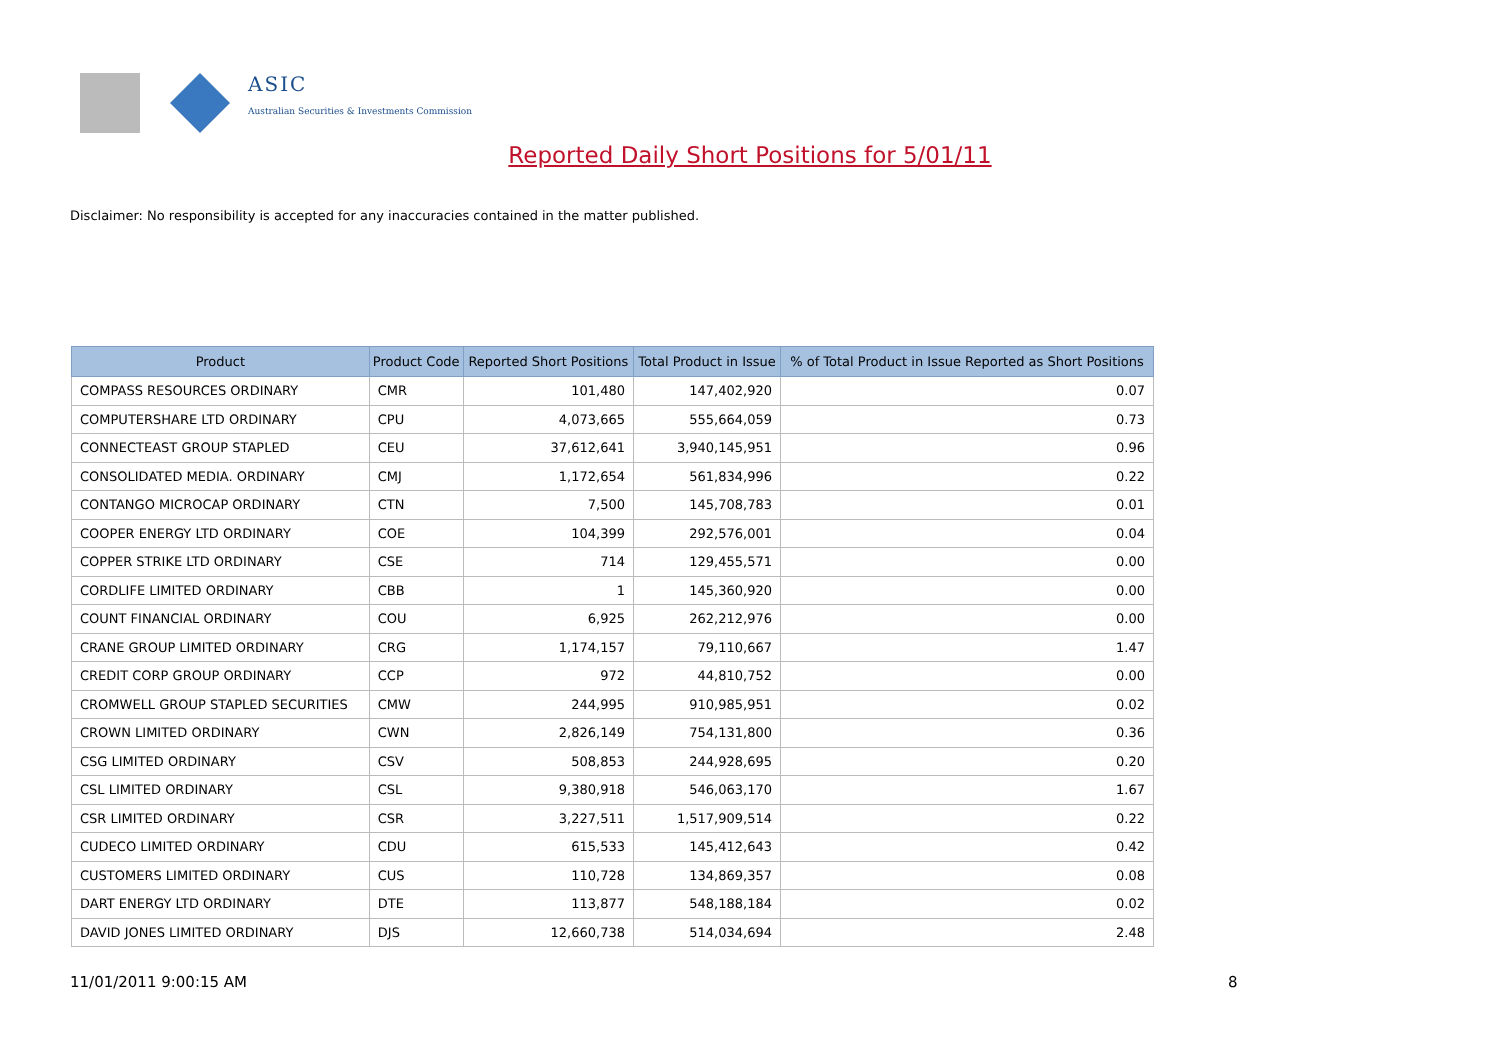ASIC
Australian Securities & Investments Commission
Reported Daily Short Positions for 5/01/11
Disclaimer: No responsibility is accepted for any inaccuracies contained in the matter published.
| Product | Product Code | Reported Short Positions | Total Product in Issue | % of Total Product in Issue Reported as Short Positions |
| --- | --- | --- | --- | --- |
| COMPASS RESOURCES ORDINARY | CMR | 101,480 | 147,402,920 | 0.07 |
| COMPUTERSHARE LTD ORDINARY | CPU | 4,073,665 | 555,664,059 | 0.73 |
| CONNECTEAST GROUP STAPLED | CEU | 37,612,641 | 3,940,145,951 | 0.96 |
| CONSOLIDATED MEDIA. ORDINARY | CMJ | 1,172,654 | 561,834,996 | 0.22 |
| CONTANGO MICROCAP ORDINARY | CTN | 7,500 | 145,708,783 | 0.01 |
| COOPER ENERGY LTD ORDINARY | COE | 104,399 | 292,576,001 | 0.04 |
| COPPER STRIKE LTD ORDINARY | CSE | 714 | 129,455,571 | 0.00 |
| CORDLIFE LIMITED ORDINARY | CBB | 1 | 145,360,920 | 0.00 |
| COUNT FINANCIAL ORDINARY | COU | 6,925 | 262,212,976 | 0.00 |
| CRANE GROUP LIMITED ORDINARY | CRG | 1,174,157 | 79,110,667 | 1.47 |
| CREDIT CORP GROUP ORDINARY | CCP | 972 | 44,810,752 | 0.00 |
| CROMWELL GROUP STAPLED SECURITIES | CMW | 244,995 | 910,985,951 | 0.02 |
| CROWN LIMITED ORDINARY | CWN | 2,826,149 | 754,131,800 | 0.36 |
| CSG LIMITED ORDINARY | CSV | 508,853 | 244,928,695 | 0.20 |
| CSL LIMITED ORDINARY | CSL | 9,380,918 | 546,063,170 | 1.67 |
| CSR LIMITED ORDINARY | CSR | 3,227,511 | 1,517,909,514 | 0.22 |
| CUDECO LIMITED ORDINARY | CDU | 615,533 | 145,412,643 | 0.42 |
| CUSTOMERS LIMITED ORDINARY | CUS | 110,728 | 134,869,357 | 0.08 |
| DART ENERGY LTD ORDINARY | DTE | 113,877 | 548,188,184 | 0.02 |
| DAVID JONES LIMITED ORDINARY | DJS | 12,660,738 | 514,034,694 | 2.48 |
11/01/2011 9:00:15 AM 8